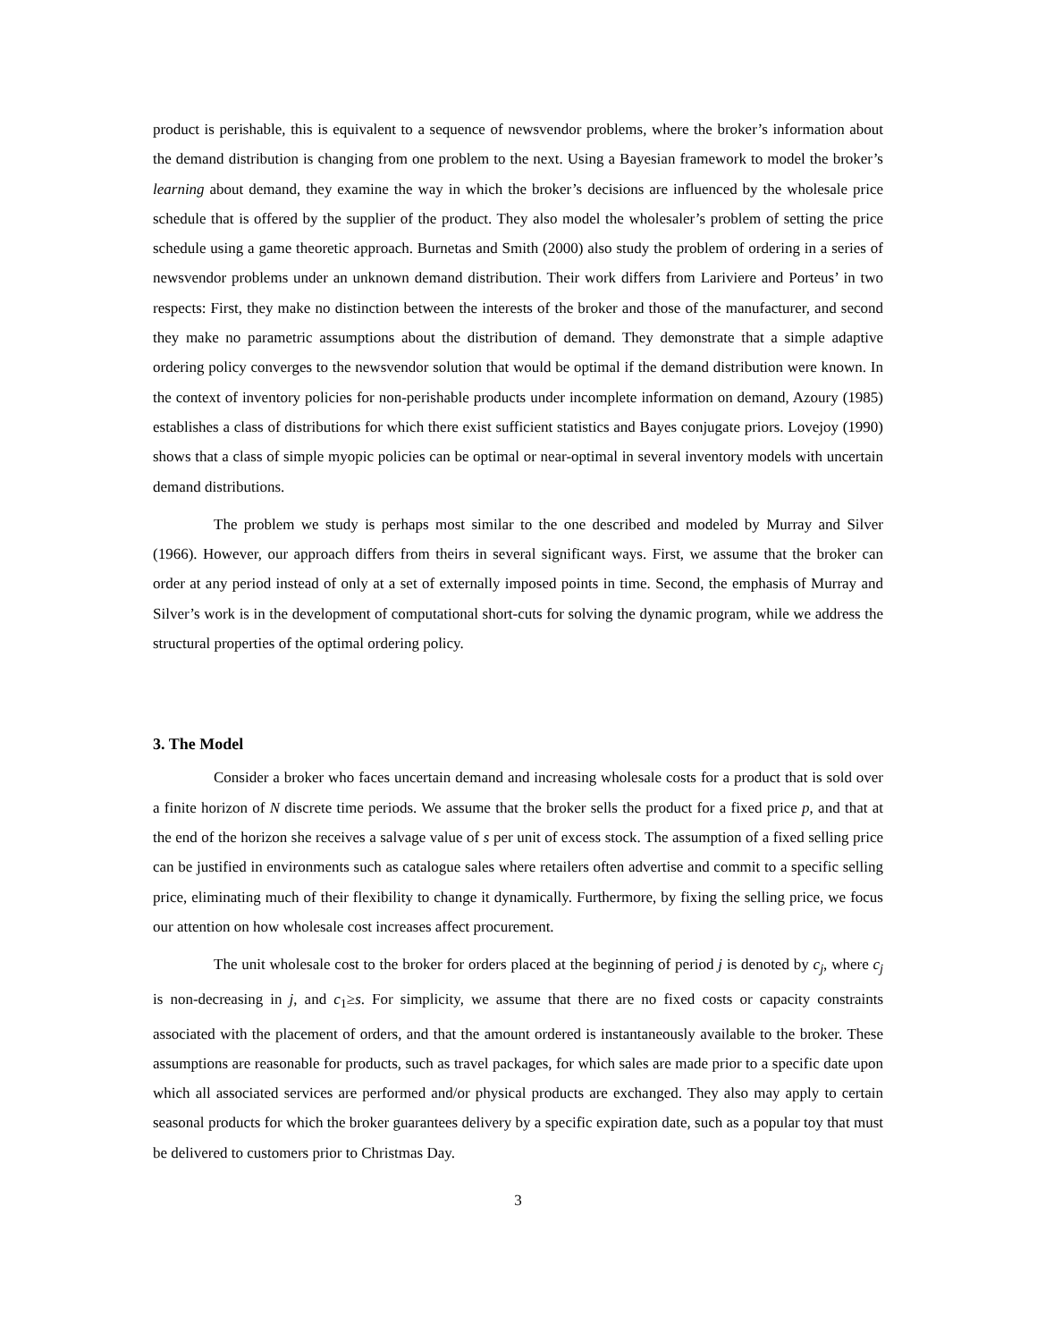product is perishable, this is equivalent to a sequence of newsvendor problems, where the broker’s information about the demand distribution is changing from one problem to the next. Using a Bayesian framework to model the broker’s learning about demand, they examine the way in which the broker’s decisions are influenced by the wholesale price schedule that is offered by the supplier of the product. They also model the wholesaler’s problem of setting the price schedule using a game theoretic approach. Burnetas and Smith (2000) also study the problem of ordering in a series of newsvendor problems under an unknown demand distribution. Their work differs from Lariviere and Porteus’ in two respects: First, they make no distinction between the interests of the broker and those of the manufacturer, and second they make no parametric assumptions about the distribution of demand. They demonstrate that a simple adaptive ordering policy converges to the newsvendor solution that would be optimal if the demand distribution were known. In the context of inventory policies for non-perishable products under incomplete information on demand, Azoury (1985) establishes a class of distributions for which there exist sufficient statistics and Bayes conjugate priors. Lovejoy (1990) shows that a class of simple myopic policies can be optimal or near-optimal in several inventory models with uncertain demand distributions.
The problem we study is perhaps most similar to the one described and modeled by Murray and Silver (1966). However, our approach differs from theirs in several significant ways. First, we assume that the broker can order at any period instead of only at a set of externally imposed points in time. Second, the emphasis of Murray and Silver’s work is in the development of computational short-cuts for solving the dynamic program, while we address the structural properties of the optimal ordering policy.
3. The Model
Consider a broker who faces uncertain demand and increasing wholesale costs for a product that is sold over a finite horizon of N discrete time periods. We assume that the broker sells the product for a fixed price p, and that at the end of the horizon she receives a salvage value of s per unit of excess stock. The assumption of a fixed selling price can be justified in environments such as catalogue sales where retailers often advertise and commit to a specific selling price, eliminating much of their flexibility to change it dynamically. Furthermore, by fixing the selling price, we focus our attention on how wholesale cost increases affect procurement.
The unit wholesale cost to the broker for orders placed at the beginning of period j is denoted by c<sub>j</sub>, where c<sub>j</sub> is non-decreasing in j, and c<sub>1</sub>≥s. For simplicity, we assume that there are no fixed costs or capacity constraints associated with the placement of orders, and that the amount ordered is instantaneously available to the broker. These assumptions are reasonable for products, such as travel packages, for which sales are made prior to a specific date upon which all associated services are performed and/or physical products are exchanged. They also may apply to certain seasonal products for which the broker guarantees delivery by a specific expiration date, such as a popular toy that must be delivered to customers prior to Christmas Day.
3